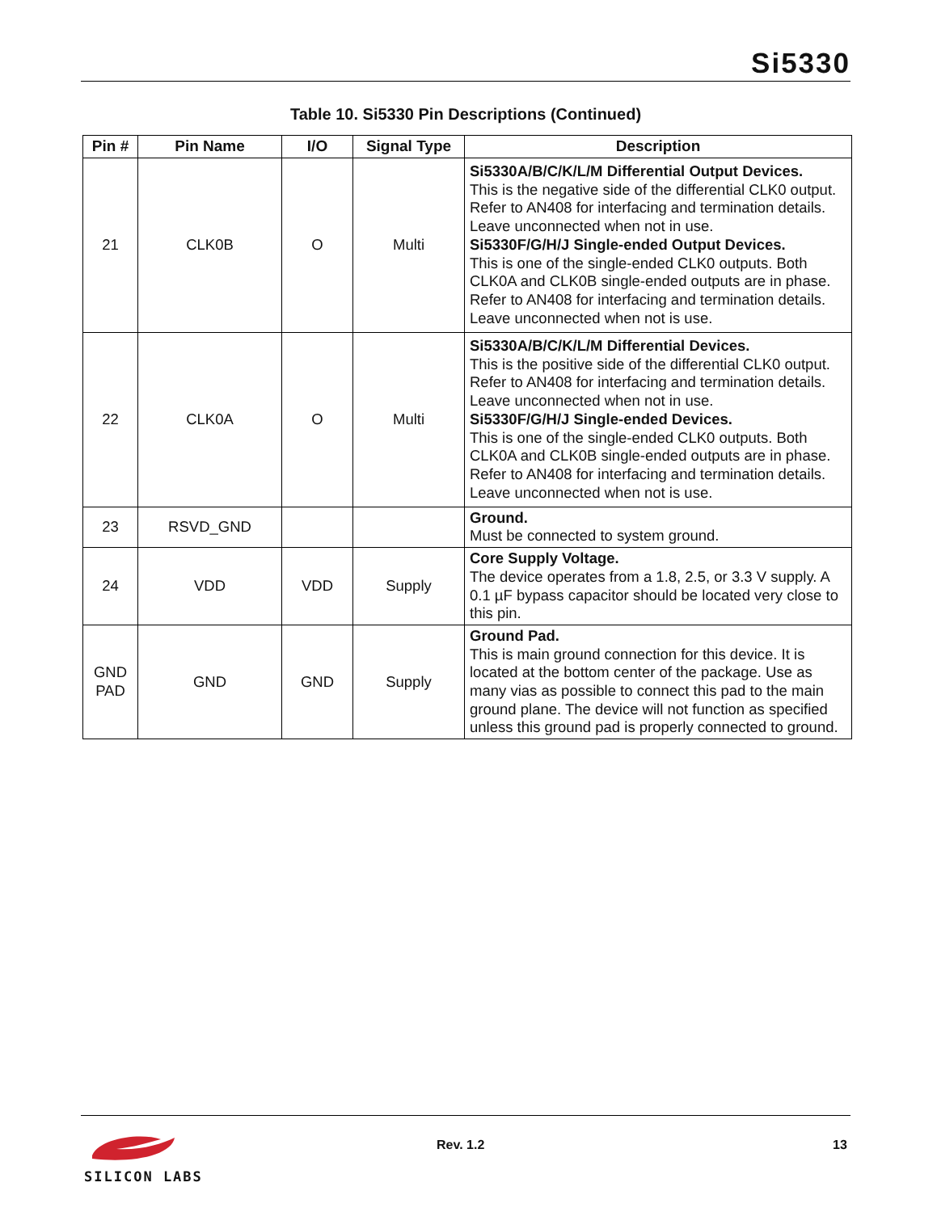Si5330
Table 10. Si5330 Pin Descriptions (Continued)
| Pin # | Pin Name | I/O | Signal Type | Description |
| --- | --- | --- | --- | --- |
| 21 | CLK0B | O | Multi | Si5330A/B/C/K/L/M Differential Output Devices. This is the negative side of the differential CLK0 output. Refer to AN408 for interfacing and termination details. Leave unconnected when not in use. Si5330F/G/H/J Single-ended Output Devices. This is one of the single-ended CLK0 outputs. Both CLK0A and CLK0B single-ended outputs are in phase. Refer to AN408 for interfacing and termination details. Leave unconnected when not is use. |
| 22 | CLK0A | O | Multi | Si5330A/B/C/K/L/M Differential Devices. This is the positive side of the differential CLK0 output. Refer to AN408 for interfacing and termination details. Leave unconnected when not in use. Si5330F/G/H/J Single-ended Devices. This is one of the single-ended CLK0 outputs. Both CLK0A and CLK0B single-ended outputs are in phase. Refer to AN408 for interfacing and termination details. Leave unconnected when not is use. |
| 23 | RSVD_GND | | | Ground. Must be connected to system ground. |
| 24 | VDD | VDD | Supply | Core Supply Voltage. The device operates from a 1.8, 2.5, or 3.3 V supply. A 0.1 µF bypass capacitor should be located very close to this pin. |
| GND PAD | GND | GND | Supply | Ground Pad. This is main ground connection for this device. It is located at the bottom center of the package. Use as many vias as possible to connect this pad to the main ground plane. The device will not function as specified unless this ground pad is properly connected to ground. |
SILICON LABS
Rev. 1.2 13